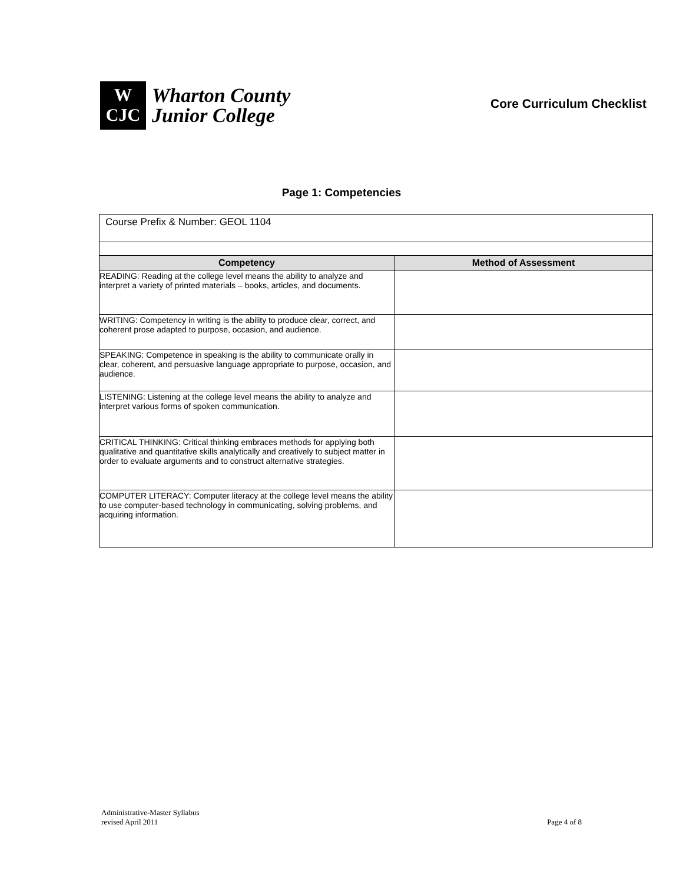W
CJC
Wharton County
Junior College
Core Curriculum Checklist
Page 1: Competencies
| Course Prefix & Number: GEOL 1104 | |
| Competency | Method of Assessment |
| READING: Reading at the college level means the ability to analyze and interpret a variety of printed materials – books, articles, and documents. | |
| WRITING: Competency in writing is the ability to produce clear, correct, and coherent prose adapted to purpose, occasion, and audience. | |
| SPEAKING: Competence in speaking is the ability to communicate orally in clear, coherent, and persuasive language appropriate to purpose, occasion, and audience. | |
| LISTENING: Listening at the college level means the ability to analyze and interpret various forms of spoken communication. | |
| CRITICAL THINKING: Critical thinking embraces methods for applying both qualitative and quantitative skills analytically and creatively to subject matter in order to evaluate arguments and to construct alternative strategies. | |
| COMPUTER LITERACY: Computer literacy at the college level means the ability to use computer-based technology in communicating, solving problems, and acquiring information. | |
Administrative-Master Syllabus
revised April 2011
Page 4 of 8